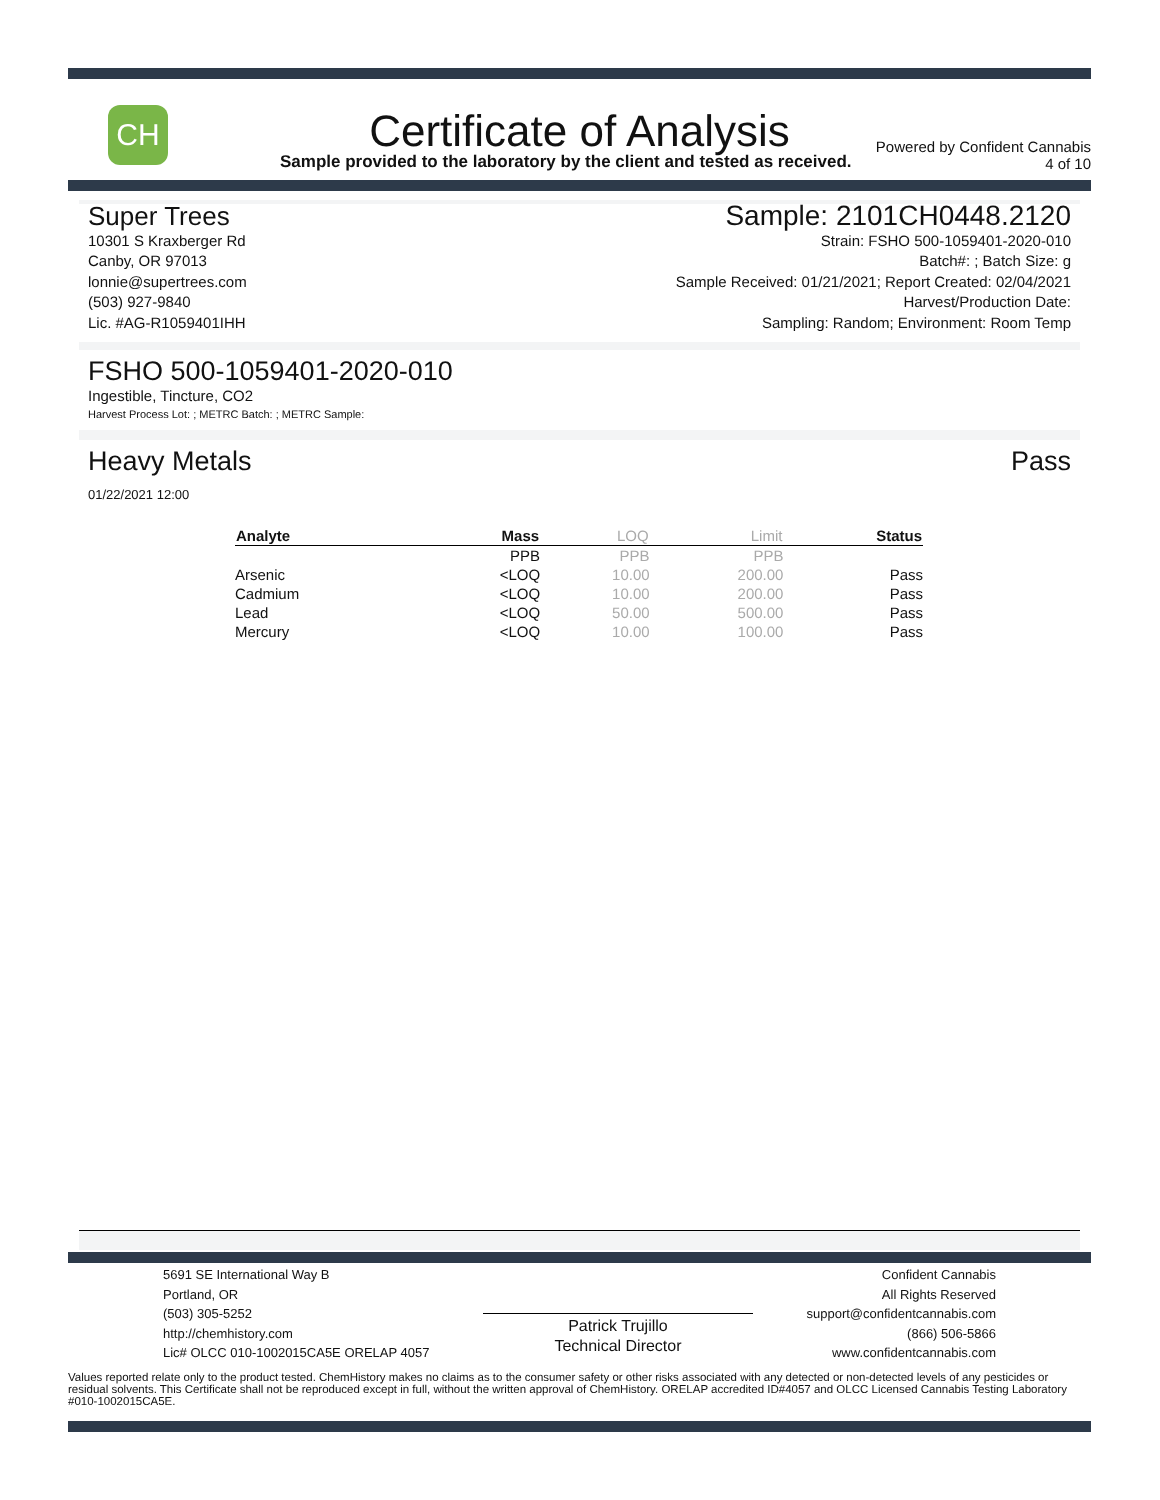CH
Certificate of Analysis
Sample provided to the laboratory by the client and tested as received.
Powered by Confident Cannabis
4 of 10
Super Trees
10301 S Kraxberger Rd
Canby, OR 97013
lonnie@supertrees.com
(503) 927-9840
Lic. #AG-R1059401IHH
Sample: 2101CH0448.2120
Strain: FSHO 500-1059401-2020-010
Batch#: ; Batch Size: g
Sample Received: 01/21/2021; Report Created: 02/04/2021
Harvest/Production Date:
Sampling: Random; Environment: Room Temp
FSHO 500-1059401-2020-010
Ingestible, Tincture, CO2
Harvest Process Lot: ; METRC Batch: ; METRC Sample:
Heavy Metals Pass
01/22/2021 12:00
| Analyte | Mass | LOQ | Limit | Status |
| --- | --- | --- | --- | --- |
| | PPB | PPB | PPB | |
| Arsenic | <LOQ | 10.00 | 200.00 | Pass |
| Cadmium | <LOQ | 10.00 | 200.00 | Pass |
| Lead | <LOQ | 50.00 | 500.00 | Pass |
| Mercury | <LOQ | 10.00 | 100.00 | Pass |
5691 SE International Way B
Portland, OR
(503) 305-5252
http://chemhistory.com
Lic# OLCC 010-1002015CA5E ORELAP 4057
Patrick Trujillo
Technical Director
Confident Cannabis
All Rights Reserved
support@confidentcannabis.com
(866) 506-5866
www.confidentcannabis.com
Values reported relate only to the product tested. ChemHistory makes no claims as to the consumer safety or other risks associated with any detected or non-detected levels of any pesticides or residual solvents. This Certificate shall not be reproduced except in full, without the written approval of ChemHistory. ORELAP accredited ID#4057 and OLCC Licensed Cannabis Testing Laboratory #010-1002015CA5E.